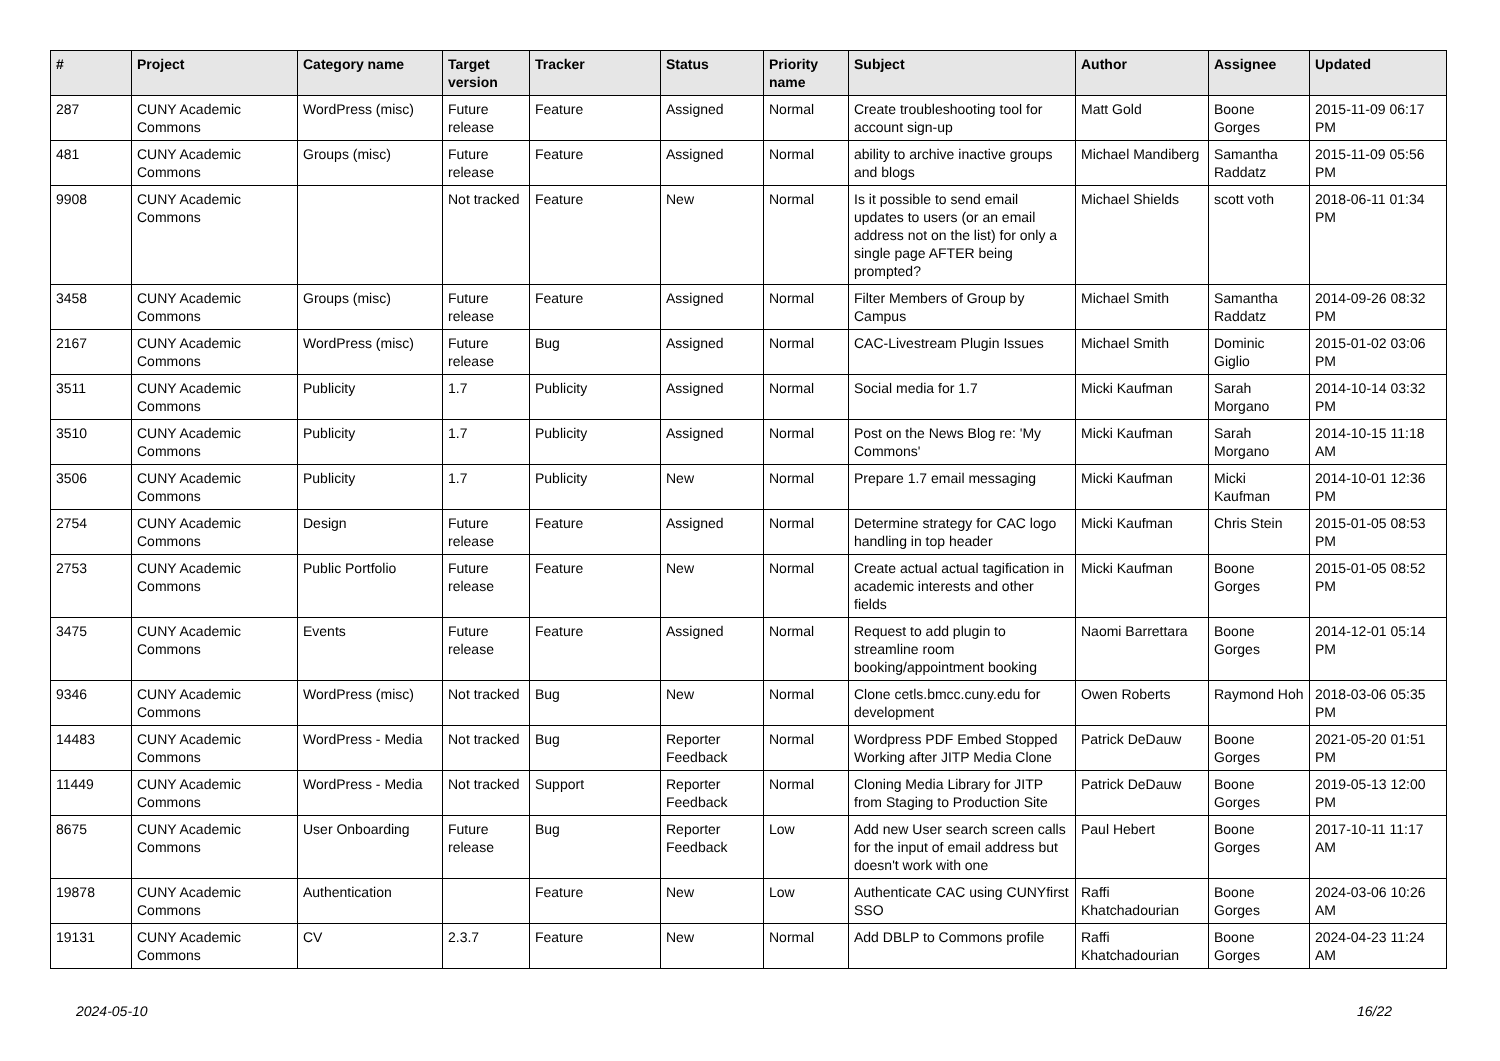| # | Project | Category name | Target version | Tracker | Status | Priority name | Subject | Author | Assignee | Updated |
| --- | --- | --- | --- | --- | --- | --- | --- | --- | --- | --- |
| 287 | CUNY Academic Commons | WordPress (misc) | Future release | Feature | Assigned | Normal | Create troubleshooting tool for account sign-up | Matt Gold | Boone Gorges | 2015-11-09 06:17 PM |
| 481 | CUNY Academic Commons | Groups (misc) | Future release | Feature | Assigned | Normal | ability to archive inactive groups and blogs | Michael Mandiberg | Samantha Raddatz | 2015-11-09 05:56 PM |
| 9908 | CUNY Academic Commons | | Not tracked | Feature | New | Normal | Is it possible to send email updates to users (or an email address not on the list) for only a single page AFTER being prompted? | Michael Shields | scott voth | 2018-06-11 01:34 PM |
| 3458 | CUNY Academic Commons | Groups (misc) | Future release | Feature | Assigned | Normal | Filter Members of Group by Campus | Michael Smith | Samantha Raddatz | 2014-09-26 08:32 PM |
| 2167 | CUNY Academic Commons | WordPress (misc) | Future release | Bug | Assigned | Normal | CAC-Livestream Plugin Issues | Michael Smith | Dominic Giglio | 2015-01-02 03:06 PM |
| 3511 | CUNY Academic Commons | Publicity | 1.7 | Publicity | Assigned | Normal | Social media for 1.7 | Micki Kaufman | Sarah Morgano | 2014-10-14 03:32 PM |
| 3510 | CUNY Academic Commons | Publicity | 1.7 | Publicity | Assigned | Normal | Post on the News Blog re: 'My Commons' | Micki Kaufman | Sarah Morgano | 2014-10-15 11:18 AM |
| 3506 | CUNY Academic Commons | Publicity | 1.7 | Publicity | New | Normal | Prepare 1.7 email messaging | Micki Kaufman | Micki Kaufman | 2014-10-01 12:36 PM |
| 2754 | CUNY Academic Commons | Design | Future release | Feature | Assigned | Normal | Determine strategy for CAC logo handling in top header | Micki Kaufman | Chris Stein | 2015-01-05 08:53 PM |
| 2753 | CUNY Academic Commons | Public Portfolio | Future release | Feature | New | Normal | Create actual actual tagification in academic interests and other fields | Micki Kaufman | Boone Gorges | 2015-01-05 08:52 PM |
| 3475 | CUNY Academic Commons | Events | Future release | Feature | Assigned | Normal | Request to add plugin to streamline room booking/appointment booking | Naomi Barrettara | Boone Gorges | 2014-12-01 05:14 PM |
| 9346 | CUNY Academic Commons | WordPress (misc) | Not tracked | Bug | New | Normal | Clone cetls.bmcc.cuny.edu for development | Owen Roberts | Raymond Hoh | 2018-03-06 05:35 PM |
| 14483 | CUNY Academic Commons | WordPress - Media | Not tracked | Bug | Reporter Feedback | Normal | Wordpress PDF Embed Stopped Working after JITP Media Clone | Patrick DeDauw | Boone Gorges | 2021-05-20 01:51 PM |
| 11449 | CUNY Academic Commons | WordPress - Media | Not tracked | Support | Reporter Feedback | Normal | Cloning Media Library for JITP from Staging to Production Site | Patrick DeDauw | Boone Gorges | 2019-05-13 12:00 PM |
| 8675 | CUNY Academic Commons | User Onboarding | Future release | Bug | Reporter Feedback | Low | Add new User search screen calls for the input of email address but doesn't work with one | Paul Hebert | Boone Gorges | 2017-10-11 11:17 AM |
| 19878 | CUNY Academic Commons | Authentication | | Feature | New | Low | Authenticate CAC using CUNYfirst SSO | Raffi Khatchadourian | Boone Gorges | 2024-03-06 10:26 AM |
| 19131 | CUNY Academic Commons | CV | 2.3.7 | Feature | New | Normal | Add DBLP to Commons profile | Raffi Khatchadourian | Boone Gorges | 2024-04-23 11:24 AM |
2024-05-10 16/22